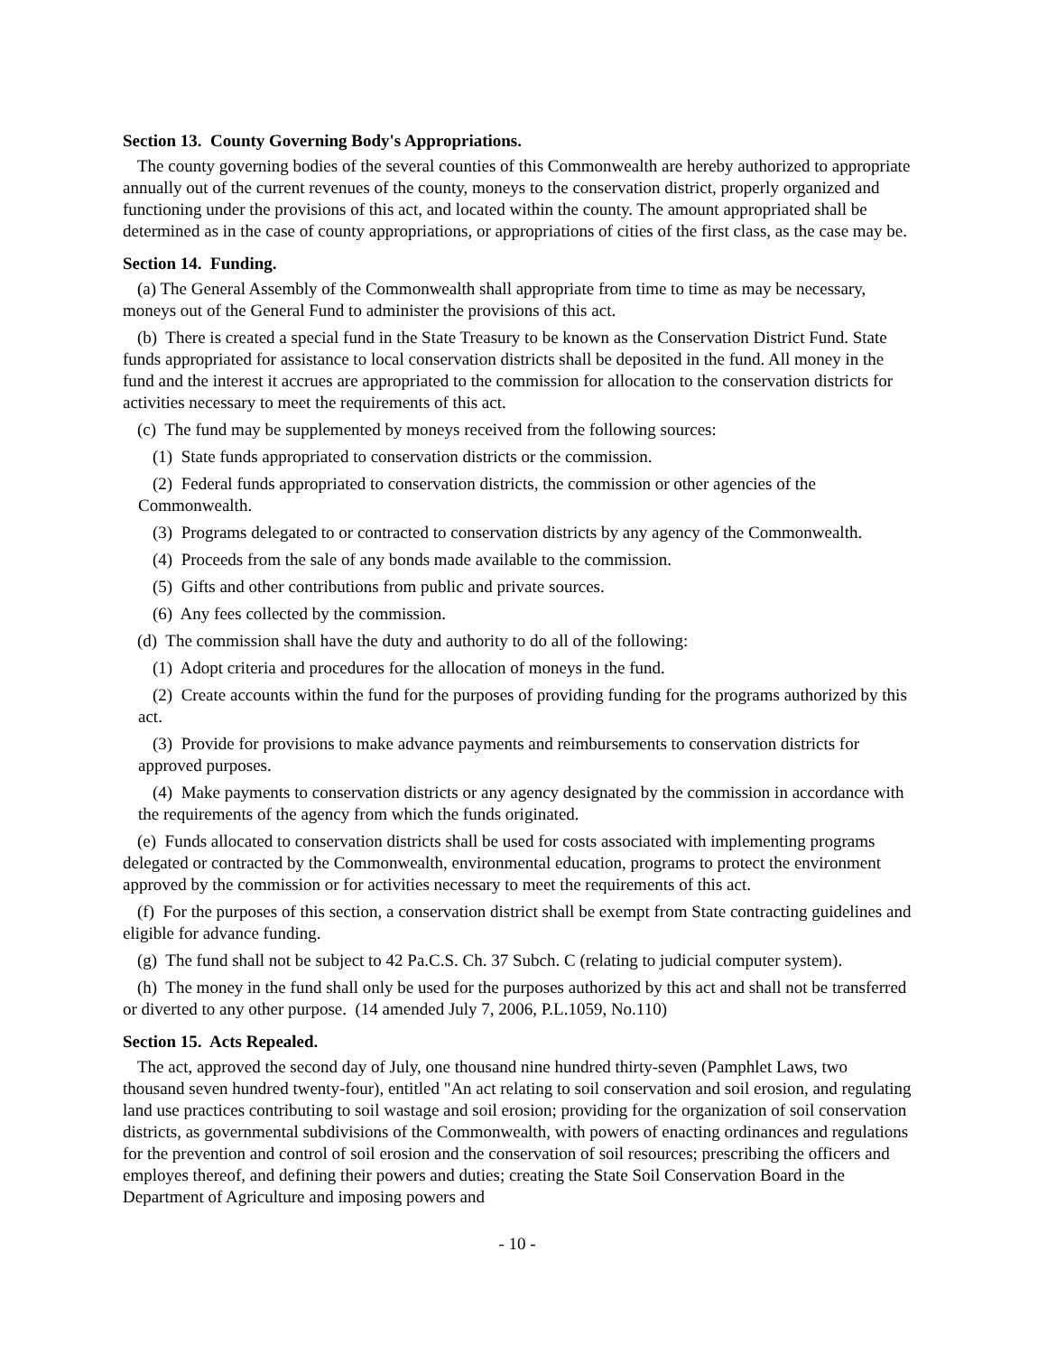Section 13. County Governing Body's Appropriations.
The county governing bodies of the several counties of this Commonwealth are hereby authorized to appropriate annually out of the current revenues of the county, moneys to the conservation district, properly organized and functioning under the provisions of this act, and located within the county. The amount appropriated shall be determined as in the case of county appropriations, or appropriations of cities of the first class, as the case may be.
Section 14. Funding.
(a) The General Assembly of the Commonwealth shall appropriate from time to time as may be necessary, moneys out of the General Fund to administer the provisions of this act.
(b) There is created a special fund in the State Treasury to be known as the Conservation District Fund. State funds appropriated for assistance to local conservation districts shall be deposited in the fund. All money in the fund and the interest it accrues are appropriated to the commission for allocation to the conservation districts for activities necessary to meet the requirements of this act.
(c) The fund may be supplemented by moneys received from the following sources:
(1) State funds appropriated to conservation districts or the commission.
(2) Federal funds appropriated to conservation districts, the commission or other agencies of the Commonwealth.
(3) Programs delegated to or contracted to conservation districts by any agency of the Commonwealth.
(4) Proceeds from the sale of any bonds made available to the commission.
(5) Gifts and other contributions from public and private sources.
(6) Any fees collected by the commission.
(d) The commission shall have the duty and authority to do all of the following:
(1) Adopt criteria and procedures for the allocation of moneys in the fund.
(2) Create accounts within the fund for the purposes of providing funding for the programs authorized by this act.
(3) Provide for provisions to make advance payments and reimbursements to conservation districts for approved purposes.
(4) Make payments to conservation districts or any agency designated by the commission in accordance with the requirements of the agency from which the funds originated.
(e) Funds allocated to conservation districts shall be used for costs associated with implementing programs delegated or contracted by the Commonwealth, environmental education, programs to protect the environment approved by the commission or for activities necessary to meet the requirements of this act.
(f) For the purposes of this section, a conservation district shall be exempt from State contracting guidelines and eligible for advance funding.
(g) The fund shall not be subject to 42 Pa.C.S. Ch. 37 Subch. C (relating to judicial computer system).
(h) The money in the fund shall only be used for the purposes authorized by this act and shall not be transferred or diverted to any other purpose. (14 amended July 7, 2006, P.L.1059, No.110)
Section 15. Acts Repealed.
The act, approved the second day of July, one thousand nine hundred thirty-seven (Pamphlet Laws, two thousand seven hundred twenty-four), entitled "An act relating to soil conservation and soil erosion, and regulating land use practices contributing to soil wastage and soil erosion; providing for the organization of soil conservation districts, as governmental subdivisions of the Commonwealth, with powers of enacting ordinances and regulations for the prevention and control of soil erosion and the conservation of soil resources; prescribing the officers and employes thereof, and defining their powers and duties; creating the State Soil Conservation Board in the Department of Agriculture and imposing powers and
- 10 -